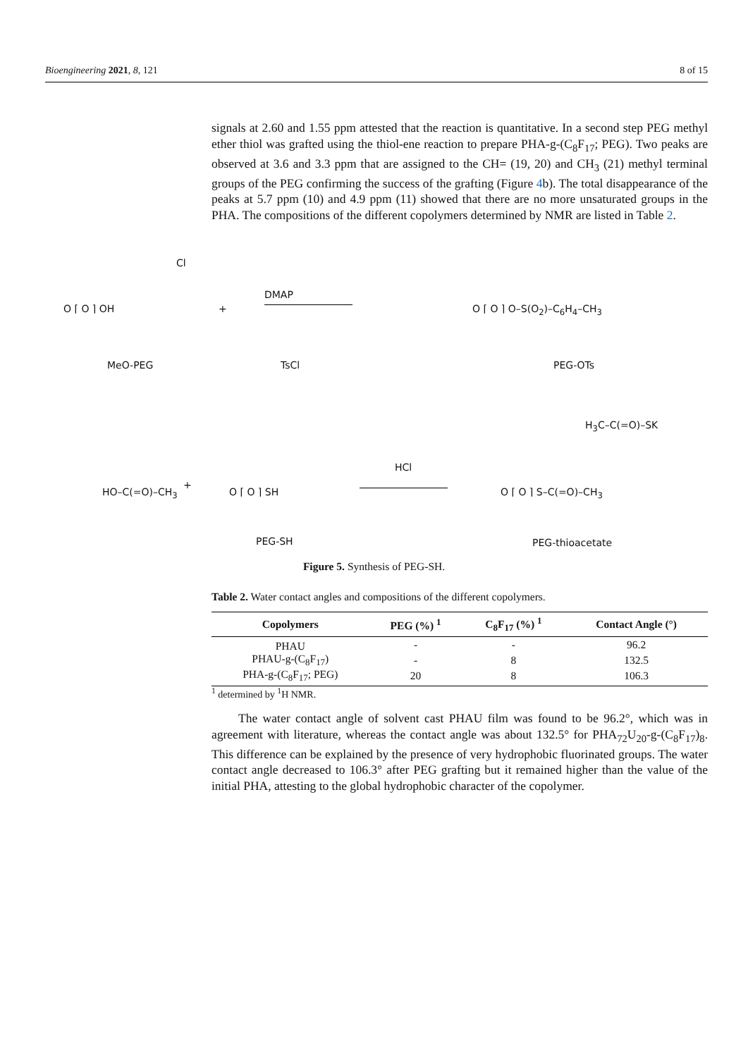Bioengineering 2021, 8, 121 8 of 15
signals at 2.60 and 1.55 ppm attested that the reaction is quantitative. In a second step PEG methyl ether thiol was grafted using the thiol-ene reaction to prepare PHA-g-(C<sub>8</sub>F<sub>17</sub>; PEG). Two peaks are observed at 3.6 and 3.3 ppm that are assigned to the CH= (19, 20) and CH<sub>3</sub> (21) methyl terminal groups of the PEG confirming the success of the grafting (Figure 4b). The total disappearance of the peaks at 5.7 ppm (10) and 4.9 ppm (11) showed that there are no more unsaturated groups in the PHA. The compositions of the different copolymers determined by NMR are listed in Table 2.
Cl
DMAP
O ⌈ O ⌉ OH + O ⌈ O ⌉ O–S(O<sub>2</sub>)–C<sub>6</sub>H<sub>4</sub>–CH<sub>3</sub>
MeO-PEG TsCl PEG-OTs
H<sub>3</sub>C–C(=O)–SK
HCl
HO–C(=O)–CH<sub>3</sub>
+
O ⌈ O ⌉ SH O ⌈ O ⌉ S–C(=O)–CH<sub>3</sub>
PEG-SH PEG-thioacetate
Figure 5. Synthesis of PEG-SH.
Table 2. Water contact angles and compositions of the different copolymers.
| Copolymers | PEG (%) <sup>1</sup> | C<sub>8</sub>F<sub>17</sub> (%) <sup>1</sup> | Contact Angle (°) |
| --- | --- | --- | --- |
| PHAU | - | - | 96.2 |
| PHAU-g-(C<sub>8</sub>F<sub>17</sub>) | - | 8 | 132.5 |
| PHA-g-(C<sub>8</sub>F<sub>17</sub>; PEG) | 20 | 8 | 106.3 |
<sup>1</sup> determined by <sup>1</sup>H NMR.
The water contact angle of solvent cast PHAU film was found to be 96.2°, which was in agreement with literature, whereas the contact angle was about 132.5° for PHA<sub>72</sub>U<sub>20</sub>-g-(C<sub>8</sub>F<sub>17</sub>)<sub>8</sub>. This difference can be explained by the presence of very hydrophobic fluorinated groups. The water contact angle decreased to 106.3° after PEG grafting but it remained higher than the value of the initial PHA, attesting to the global hydrophobic character of the copolymer.